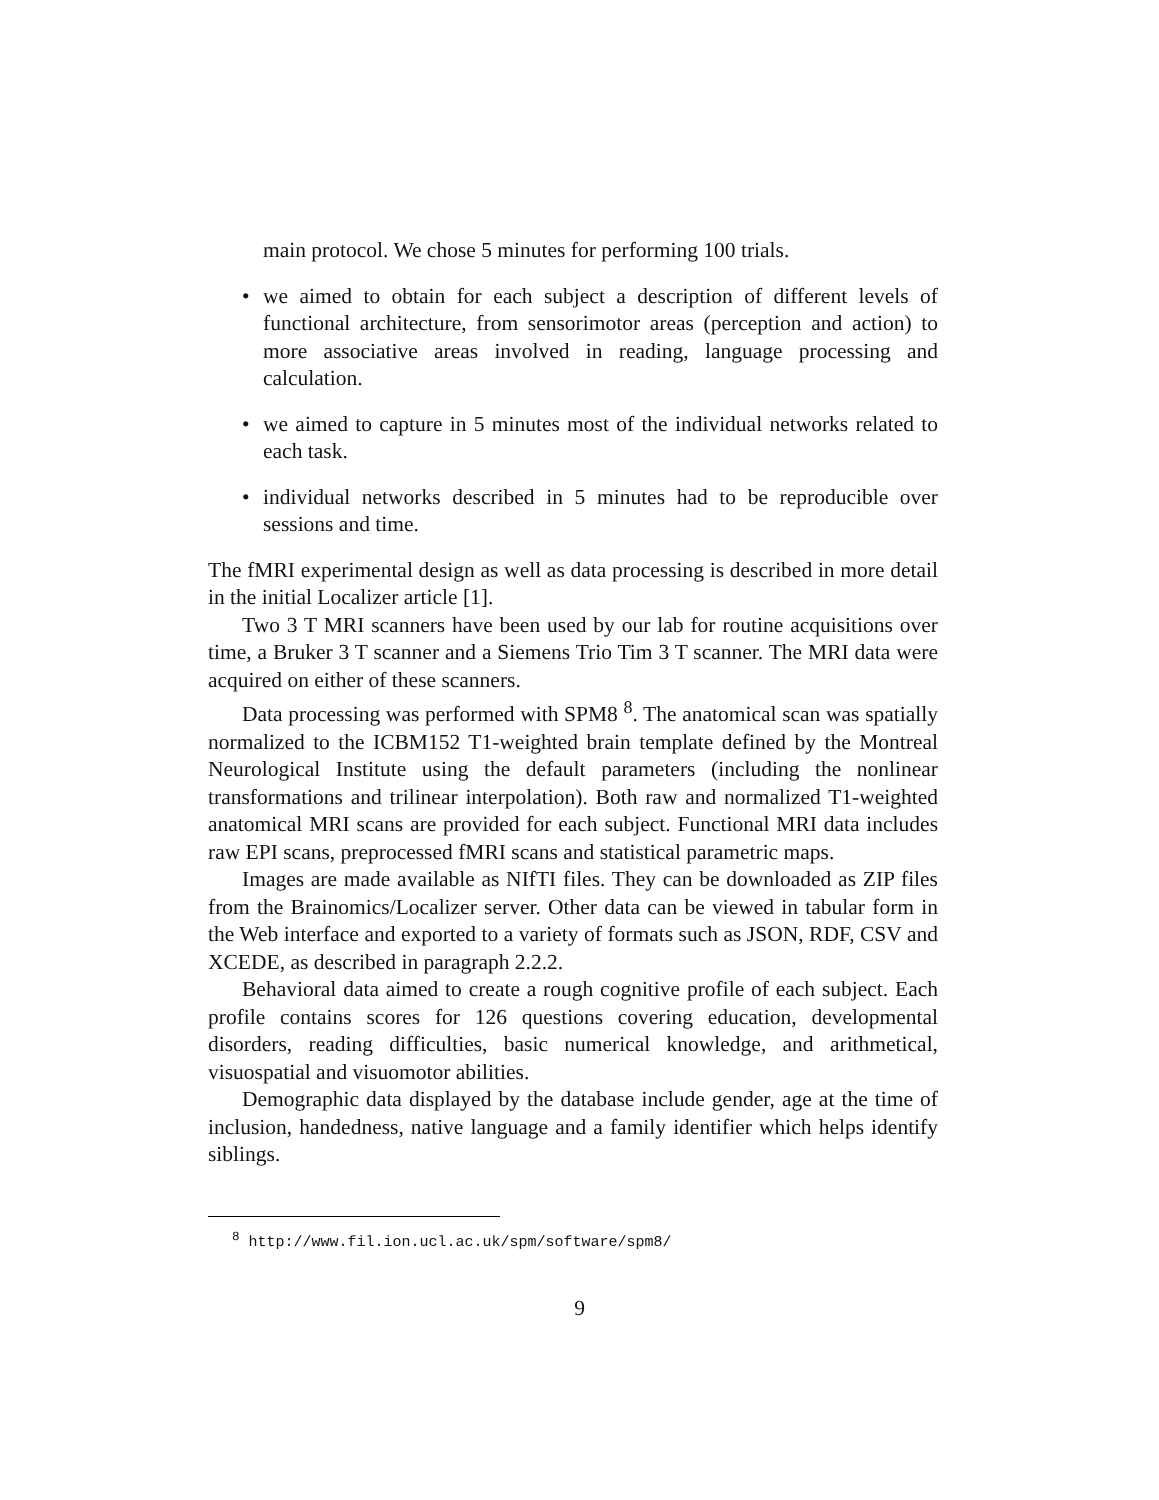main protocol. We chose 5 minutes for performing 100 trials.
• we aimed to obtain for each subject a description of different levels of functional architecture, from sensorimotor areas (perception and action) to more associative areas involved in reading, language processing and calculation.
• we aimed to capture in 5 minutes most of the individual networks related to each task.
• individual networks described in 5 minutes had to be reproducible over sessions and time.
The fMRI experimental design as well as data processing is described in more detail in the initial Localizer article [1].
Two 3 T MRI scanners have been used by our lab for routine acquisitions over time, a Bruker 3 T scanner and a Siemens Trio Tim 3 T scanner. The MRI data were acquired on either of these scanners.
Data processing was performed with SPM8 <sup>8</sup>. The anatomical scan was spatially normalized to the ICBM152 T1-weighted brain template defined by the Montreal Neurological Institute using the default parameters (including the nonlinear transformations and trilinear interpolation). Both raw and normalized T1-weighted anatomical MRI scans are provided for each subject. Functional MRI data includes raw EPI scans, preprocessed fMRI scans and statistical parametric maps.
Images are made available as NIfTI files. They can be downloaded as ZIP files from the Brainomics/Localizer server. Other data can be viewed in tabular form in the Web interface and exported to a variety of formats such as JSON, RDF, CSV and XCEDE, as described in paragraph 2.2.2.
Behavioral data aimed to create a rough cognitive profile of each subject. Each profile contains scores for 126 questions covering education, developmental disorders, reading difficulties, basic numerical knowledge, and arithmetical, visuospatial and visuomotor abilities.
Demographic data displayed by the database include gender, age at the time of inclusion, handedness, native language and a family identifier which helps identify siblings.
<sup>8</sup> http://www.fil.ion.ucl.ac.uk/spm/software/spm8/
9